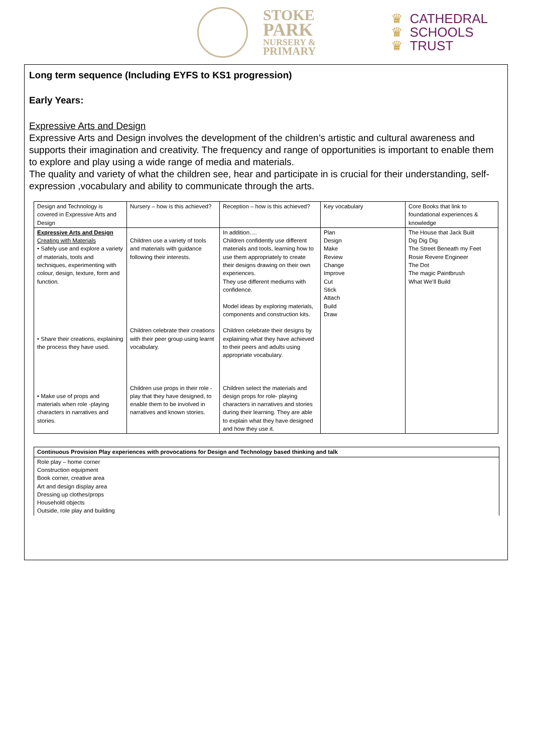STOKE
PARK
NURSERY &
PRIMARY
♛ CATHEDRAL
♛ SCHOOLS
♛ TRUST
Long term sequence (Including EYFS to KS1 progression)
Early Years:
Expressive Arts and Design
Expressive Arts and Design involves the development of the children’s artistic and cultural awareness and supports their imagination and creativity. The frequency and range of opportunities is important to enable them to explore and play using a wide range of media and materials.
The quality and variety of what the children see, hear and participate in is crucial for their understanding, self-expression ,vocabulary and ability to communicate through the arts.
| Design and Technology is covered in Expressive Arts and Design | Nursery – how is this achieved? | Reception – how is this achieved? | Key vocabulary | Core Books that link to foundational experiences & knowledge |
| Expressive Arts and Design Creating with Materials • Safely use and explore a variety of materials, tools and techniques, experimenting with colour, design, texture, form and function. • Share their creations, explaining the process they have used. • Make use of props and materials when role -playing characters in narratives and stories. | Children use a variety of tools and materials with guidance following their interests. Children celebrate their creations with their peer group using learnt vocabulary. Children use props in their role -play that they have designed, to enable them to be involved in narratives and known stories. | In addition…. Children confidently use different materials and tools, learning how to use them appropriately to create their designs drawing on their own experiences. They use different mediums with confidence. Model ideas by exploring materials, components and construction kits. Children celebrate their designs by explaining what they have achieved to their peers and adults using appropriate vocabulary. Children select the materials and design props for role- playing characters in narratives and stories during their learning. They are able to explain what they have designed and how they use it. | Plan Design Make Review Change Improve Cut Stick Attach Build Draw | The House that Jack Built Dig Dig Dig The Street Beneath my Feet Rosie Revere Engineer The Dot The magic Paintbrush What We’ll Build |
| Continuous Provision Play experiences with provocations for Design and Technology based thinking and talk |
| Role play – home corner Construction equipment Book corner, creative area Art and design display area Dressing up clothes/props Household objects Outside, role play and building |